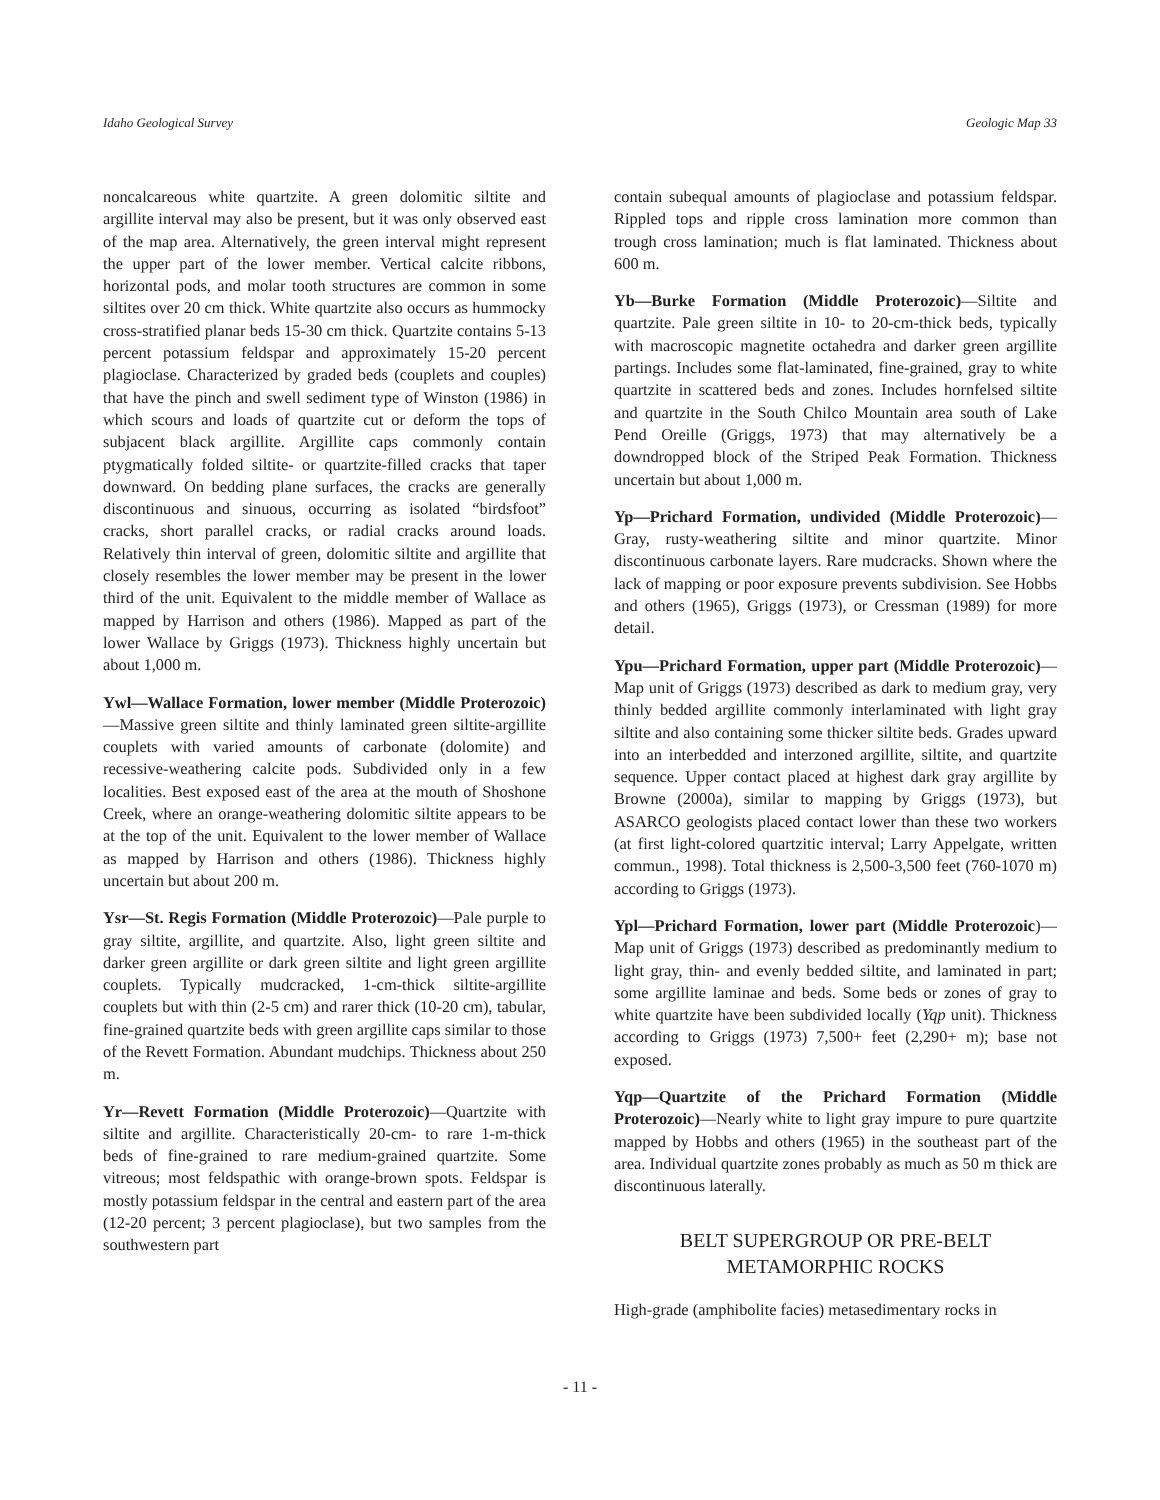Idaho Geological Survey Geologic Map 33
noncalcareous white quartzite. A green dolomitic siltite and argillite interval may also be present, but it was only observed east of the map area. Alternatively, the green interval might represent the upper part of the lower member. Vertical calcite ribbons, horizontal pods, and molar tooth structures are common in some siltites over 20 cm thick. White quartzite also occurs as hummocky cross-stratified planar beds 15-30 cm thick. Quartzite contains 5-13 percent potassium feldspar and approximately 15-20 percent plagioclase. Characterized by graded beds (couplets and couples) that have the pinch and swell sediment type of Winston (1986) in which scours and loads of quartzite cut or deform the tops of subjacent black argillite. Argillite caps commonly contain ptygmatically folded siltite- or quartzite-filled cracks that taper downward. On bedding plane surfaces, the cracks are generally discontinuous and sinuous, occurring as isolated “birdsfoot” cracks, short parallel cracks, or radial cracks around loads. Relatively thin interval of green, dolomitic siltite and argillite that closely resembles the lower member may be present in the lower third of the unit. Equivalent to the middle member of Wallace as mapped by Harrison and others (1986). Mapped as part of the lower Wallace by Griggs (1973). Thickness highly uncertain but about 1,000 m.
Ywl—Wallace Formation, lower member (Middle Proterozoic)—Massive green siltite and thinly laminated green siltite-argillite couplets with varied amounts of carbonate (dolomite) and recessive-weathering calcite pods. Subdivided only in a few localities. Best exposed east of the area at the mouth of Shoshone Creek, where an orange-weathering dolomitic siltite appears to be at the top of the unit. Equivalent to the lower member of Wallace as mapped by Harrison and others (1986). Thickness highly uncertain but about 200 m.
Ysr—St. Regis Formation (Middle Proterozoic)—Pale purple to gray siltite, argillite, and quartzite. Also, light green siltite and darker green argillite or dark green siltite and light green argillite couplets. Typically mudcracked, 1-cm-thick siltite-argillite couplets but with thin (2-5 cm) and rarer thick (10-20 cm), tabular, fine-grained quartzite beds with green argillite caps similar to those of the Revett Formation. Abundant mudchips. Thickness about 250 m.
Yr—Revett Formation (Middle Proterozoic)—Quartzite with siltite and argillite. Characteristically 20-cm- to rare 1-m-thick beds of fine-grained to rare medium-grained quartzite. Some vitreous; most feldspathic with orange-brown spots. Feldspar is mostly potassium feldspar in the central and eastern part of the area (12-20 percent; 3 percent plagioclase), but two samples from the southwestern part
contain subequal amounts of plagioclase and potassium feldspar. Rippled tops and ripple cross lamination more common than trough cross lamination; much is flat laminated. Thickness about 600 m.
Yb—Burke Formation (Middle Proterozoic)—Siltite and quartzite. Pale green siltite in 10- to 20-cm-thick beds, typically with macroscopic magnetite octahedra and darker green argillite partings. Includes some flat-laminated, fine-grained, gray to white quartzite in scattered beds and zones. Includes hornfelsed siltite and quartzite in the South Chilco Mountain area south of Lake Pend Oreille (Griggs, 1973) that may alternatively be a downdropped block of the Striped Peak Formation. Thickness uncertain but about 1,000 m.
Yp—Prichard Formation, undivided (Middle Proterozoic)—Gray, rusty-weathering siltite and minor quartzite. Minor discontinuous carbonate layers. Rare mudcracks. Shown where the lack of mapping or poor exposure prevents subdivision. See Hobbs and others (1965), Griggs (1973), or Cressman (1989) for more detail.
Ypu—Prichard Formation, upper part (Middle Proterozoic)—Map unit of Griggs (1973) described as dark to medium gray, very thinly bedded argillite commonly interlaminated with light gray siltite and also containing some thicker siltite beds. Grades upward into an interbedded and interzoned argillite, siltite, and quartzite sequence. Upper contact placed at highest dark gray argillite by Browne (2000a), similar to mapping by Griggs (1973), but ASARCO geologists placed contact lower than these two workers (at first light-colored quartzitic interval; Larry Appelgate, written commun., 1998). Total thickness is 2,500-3,500 feet (760-1070 m) according to Griggs (1973).
Ypl—Prichard Formation, lower part (Middle Proterozoic)—Map unit of Griggs (1973) described as predominantly medium to light gray, thin- and evenly bedded siltite, and laminated in part; some argillite laminae and beds. Some beds or zones of gray to white quartzite have been subdivided locally (Yqp unit). Thickness according to Griggs (1973) 7,500+ feet (2,290+ m); base not exposed.
Yqp—Quartzite of the Prichard Formation (Middle Proterozoic)—Nearly white to light gray impure to pure quartzite mapped by Hobbs and others (1965) in the southeast part of the area. Individual quartzite zones probably as much as 50 m thick are discontinuous laterally.
BELT SUPERGROUP OR PRE-BELT
METAMORPHIC ROCKS
High-grade (amphibolite facies) metasedimentary rocks in
- 11 -